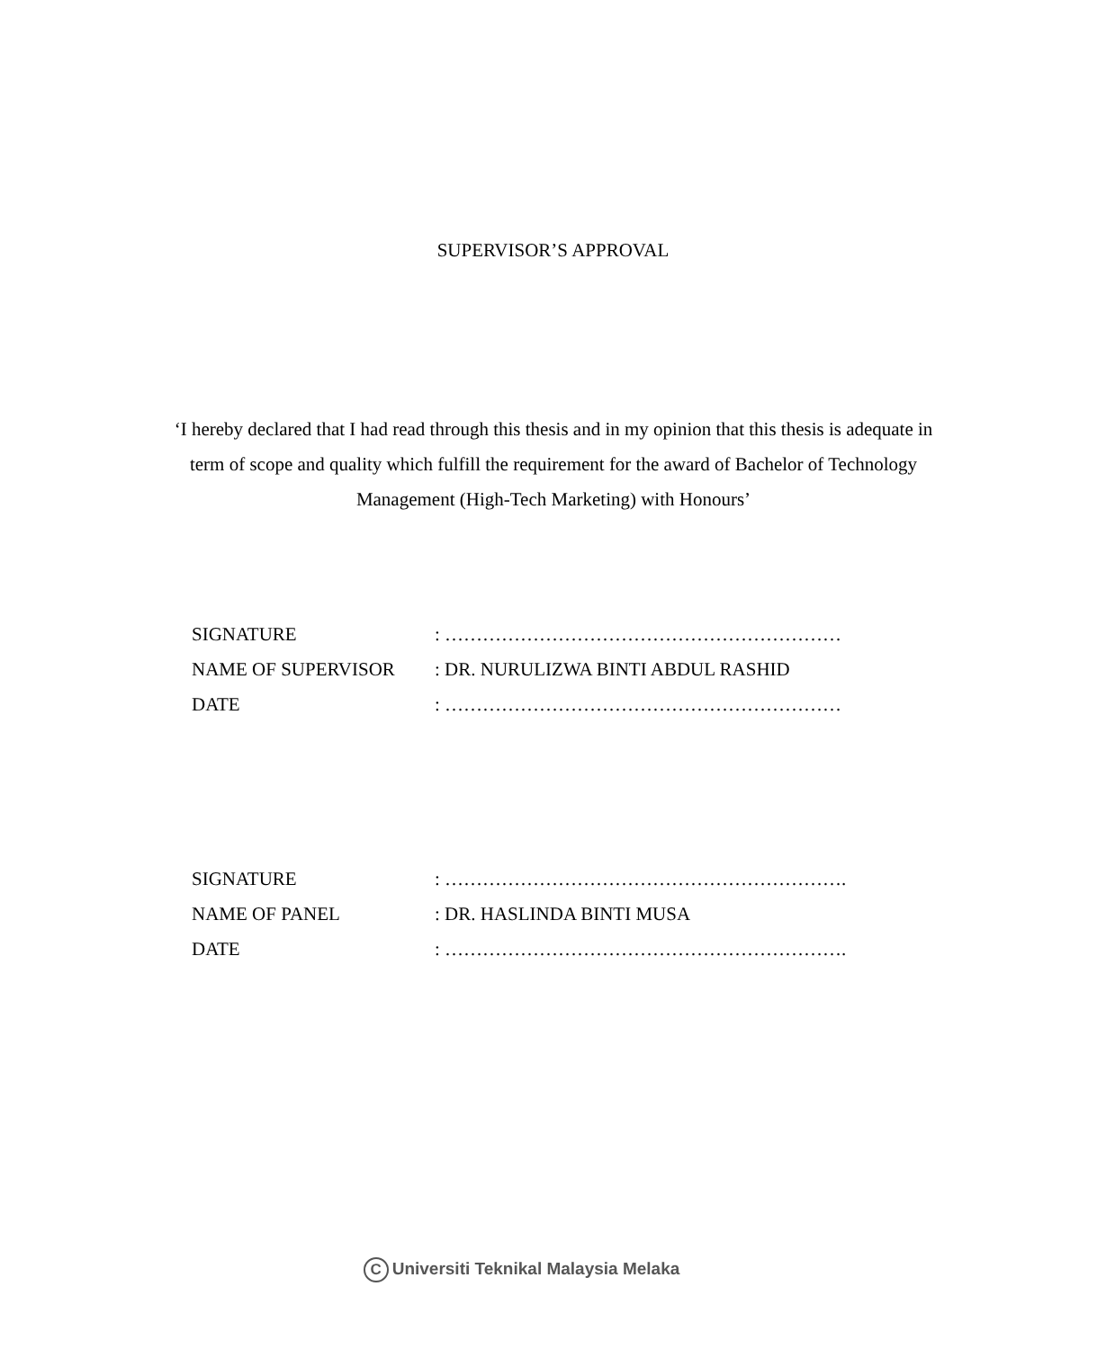SUPERVISOR’S APPROVAL
‘I hereby declared that I had read through this thesis and in my opinion that this thesis is adequate in term of scope and quality which fulfill the requirement for the award of Bachelor of Technology Management (High-Tech Marketing) with Honours’
| SIGNATURE | : ……………………………………………………… |
| NAME OF SUPERVISOR | : DR. NURULIZWA BINTI ABDUL RASHID |
| DATE | : ……………………………………………………… |
| SIGNATURE | : ………………………………………………………. |
| NAME OF PANEL | : DR. HASLINDA BINTI MUSA |
| DATE | : ………………………………………………………. |
C Universiti Teknikal Malaysia Melaka